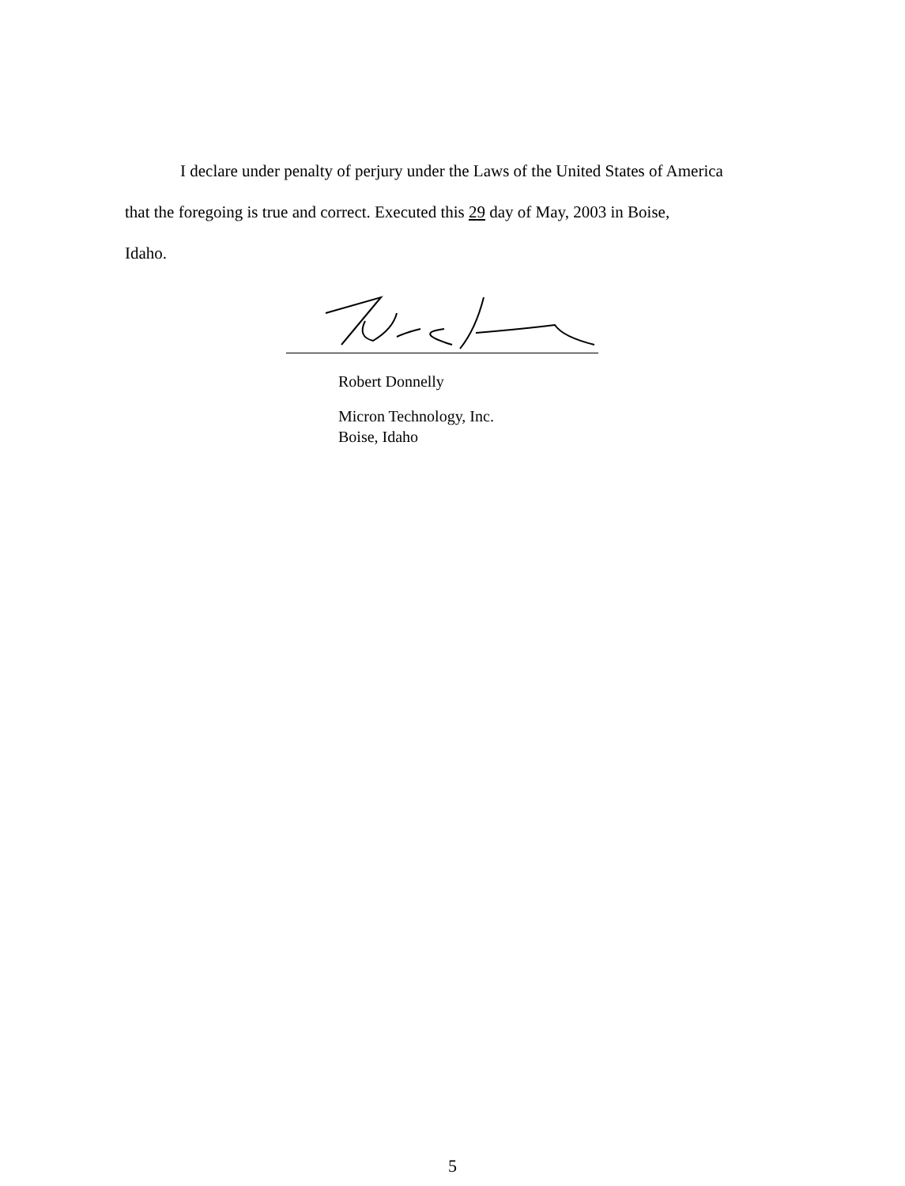I declare under penalty of perjury under the Laws of the United States of America
that the foregoing is true and correct. Executed this 29 day of May, 2003 in Boise,
Idaho.
Robert Donnelly
Micron Technology, Inc.
Boise, Idaho
5